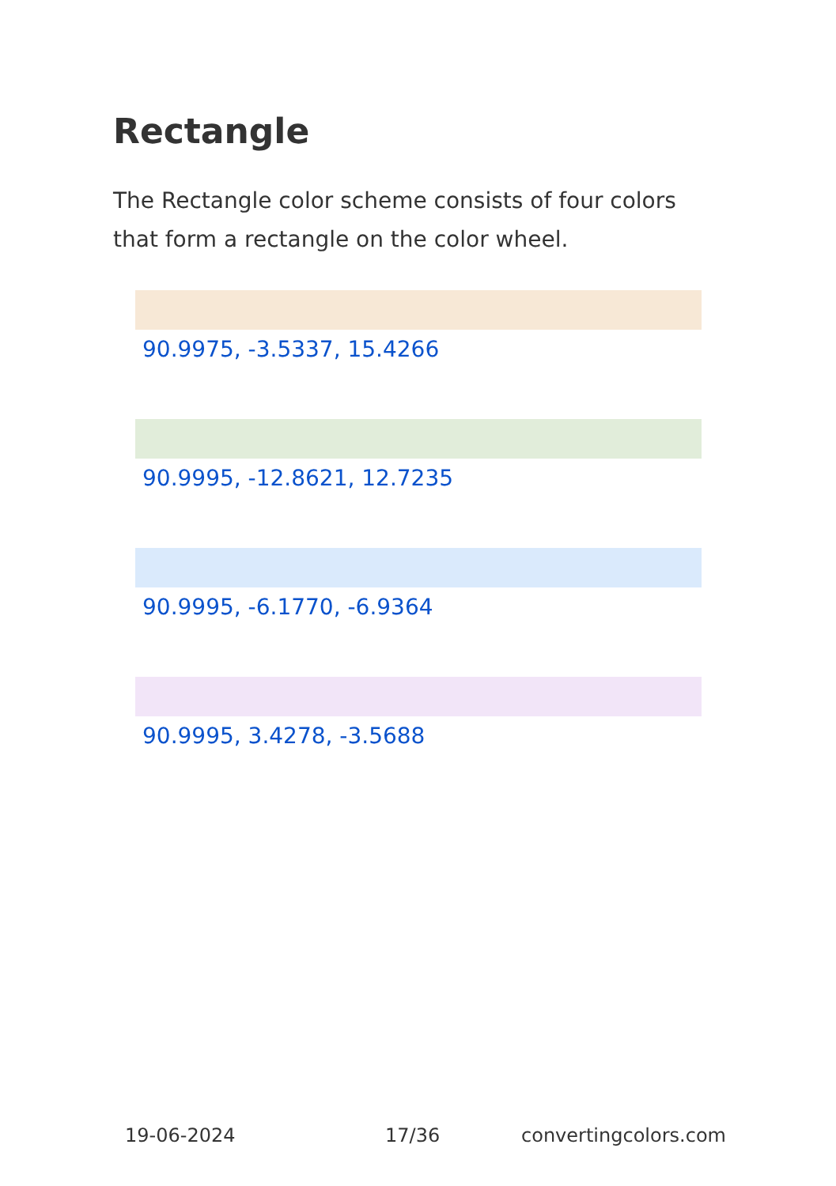Rectangle
The Rectangle color scheme consists of four colors that form a rectangle on the color wheel.
90.9975, -3.5337, 15.4266
90.9995, -12.8621, 12.7235
90.9995, -6.1770, -6.9364
90.9995, 3.4278, -3.5688
19-06-2024 17/36 convertingcolors.com